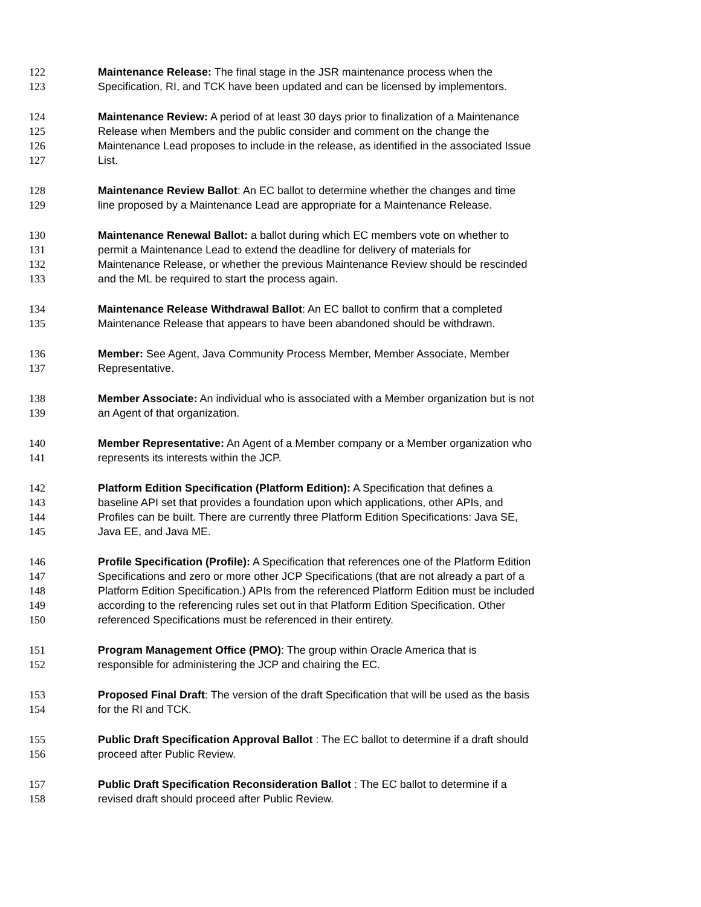122 Maintenance Release: The final stage in the JSR maintenance process when the
123 Specification, RI, and TCK have been updated and can be licensed by implementors.
124 Maintenance Review: A period of at least 30 days prior to finalization of a Maintenance
125 Release when Members and the public consider and comment on the change the
126 Maintenance Lead proposes to include in the release, as identified in the associated Issue
127 List.
128 Maintenance Review Ballot: An EC ballot to determine whether the changes and time
129 line proposed by a Maintenance Lead are appropriate for a Maintenance Release.
130 Maintenance Renewal Ballot: a ballot during which EC members vote on whether to
131 permit a Maintenance Lead to extend the deadline for delivery of materials for
132 Maintenance Release, or whether the previous Maintenance Review should be rescinded
133 and the ML be required to start the process again.
134 Maintenance Release Withdrawal Ballot: An EC ballot to confirm that a completed
135 Maintenance Release that appears to have been abandoned should be withdrawn.
136 Member: See Agent, Java Community Process Member, Member Associate, Member
137 Representative.
138 Member Associate: An individual who is associated with a Member organization but is not
139 an Agent of that organization.
140 Member Representative: An Agent of a Member company or a Member organization who
141 represents its interests within the JCP.
142 Platform Edition Specification (Platform Edition): A Specification that defines a
143 baseline API set that provides a foundation upon which applications, other APIs, and
144 Profiles can be built. There are currently three Platform Edition Specifications: Java SE,
145 Java EE, and Java ME.
146 Profile Specification (Profile): A Specification that references one of the Platform Edition
147 Specifications and zero or more other JCP Specifications (that are not already a part of a
148 Platform Edition Specification.) APIs from the referenced Platform Edition must be included
149 according to the referencing rules set out in that Platform Edition Specification. Other
150 referenced Specifications must be referenced in their entirety.
151 Program Management Office (PMO): The group within Oracle America that is
152 responsible for administering the JCP and chairing the EC.
153 Proposed Final Draft: The version of the draft Specification that will be used as the basis
154 for the RI and TCK.
155 Public Draft Specification Approval Ballot : The EC ballot to determine if a draft should
156 proceed after Public Review.
157 Public Draft Specification Reconsideration Ballot : The EC ballot to determine if a
158 revised draft should proceed after Public Review.